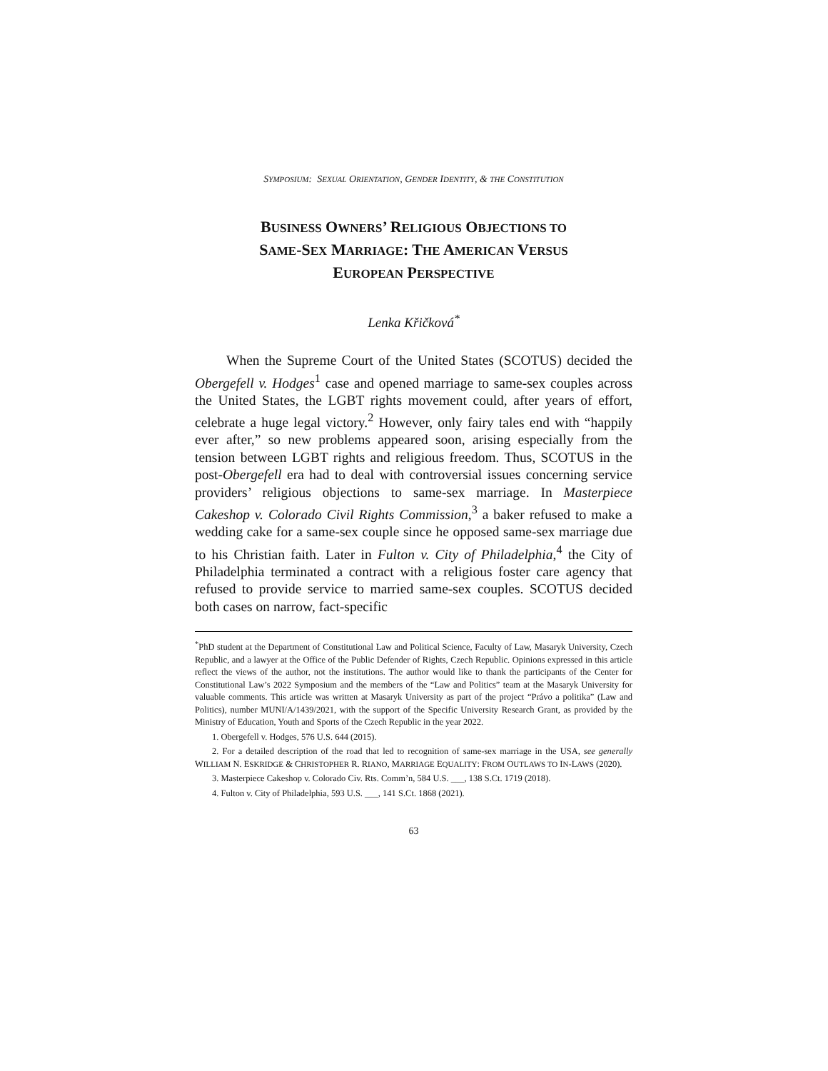SYMPOSIUM: SEXUAL ORIENTATION, GENDER IDENTITY, & THE CONSTITUTION
BUSINESS OWNERS’ RELIGIOUS OBJECTIONS TO
SAME-SEX MARRIAGE: THE AMERICAN VERSUS
EUROPEAN PERSPECTIVE
Lenka Křičková<sup>*</sup>
When the Supreme Court of the United States (SCOTUS) decided the Obergefell v. Hodges<sup>1</sup> case and opened marriage to same-sex couples across the United States, the LGBT rights movement could, after years of effort, celebrate a huge legal victory.<sup>2</sup> However, only fairy tales end with “happily ever after,” so new problems appeared soon, arising especially from the tension between LGBT rights and religious freedom. Thus, SCOTUS in the post-Obergefell era had to deal with controversial issues concerning service providers’ religious objections to same-sex marriage. In Masterpiece Cakeshop v. Colorado Civil Rights Commission,<sup>3</sup> a baker refused to make a wedding cake for a same-sex couple since he opposed same-sex marriage due to his Christian faith. Later in Fulton v. City of Philadelphia,<sup>4</sup> the City of Philadelphia terminated a contract with a religious foster care agency that refused to provide service to married same-sex couples. SCOTUS decided both cases on narrow, fact-specific
<sup>*</sup> PhD student at the Department of Constitutional Law and Political Science, Faculty of Law, Masaryk University, Czech Republic, and a lawyer at the Office of the Public Defender of Rights, Czech Republic. Opinions expressed in this article reflect the views of the author, not the institutions. The author would like to thank the participants of the Center for Constitutional Law’s 2022 Symposium and the members of the “Law and Politics” team at the Masaryk University for valuable comments. This article was written at Masaryk University as part of the project “Právo a politika” (Law and Politics), number MUNI/A/1439/2021, with the support of the Specific University Research Grant, as provided by the Ministry of Education, Youth and Sports of the Czech Republic in the year 2022.
1. Obergefell v. Hodges, 576 U.S. 644 (2015).
2. For a detailed description of the road that led to recognition of same-sex marriage in the USA, see generally WILLIAM N. ESKRIDGE & CHRISTOPHER R. RIANO, MARRIAGE EQUALITY: FROM OUTLAWS TO IN-LAWS (2020).
3. Masterpiece Cakeshop v. Colorado Civ. Rts. Comm’n, 584 U.S. ___, 138 S.Ct. 1719 (2018).
4. Fulton v. City of Philadelphia, 593 U.S. ___, 141 S.Ct. 1868 (2021).
63